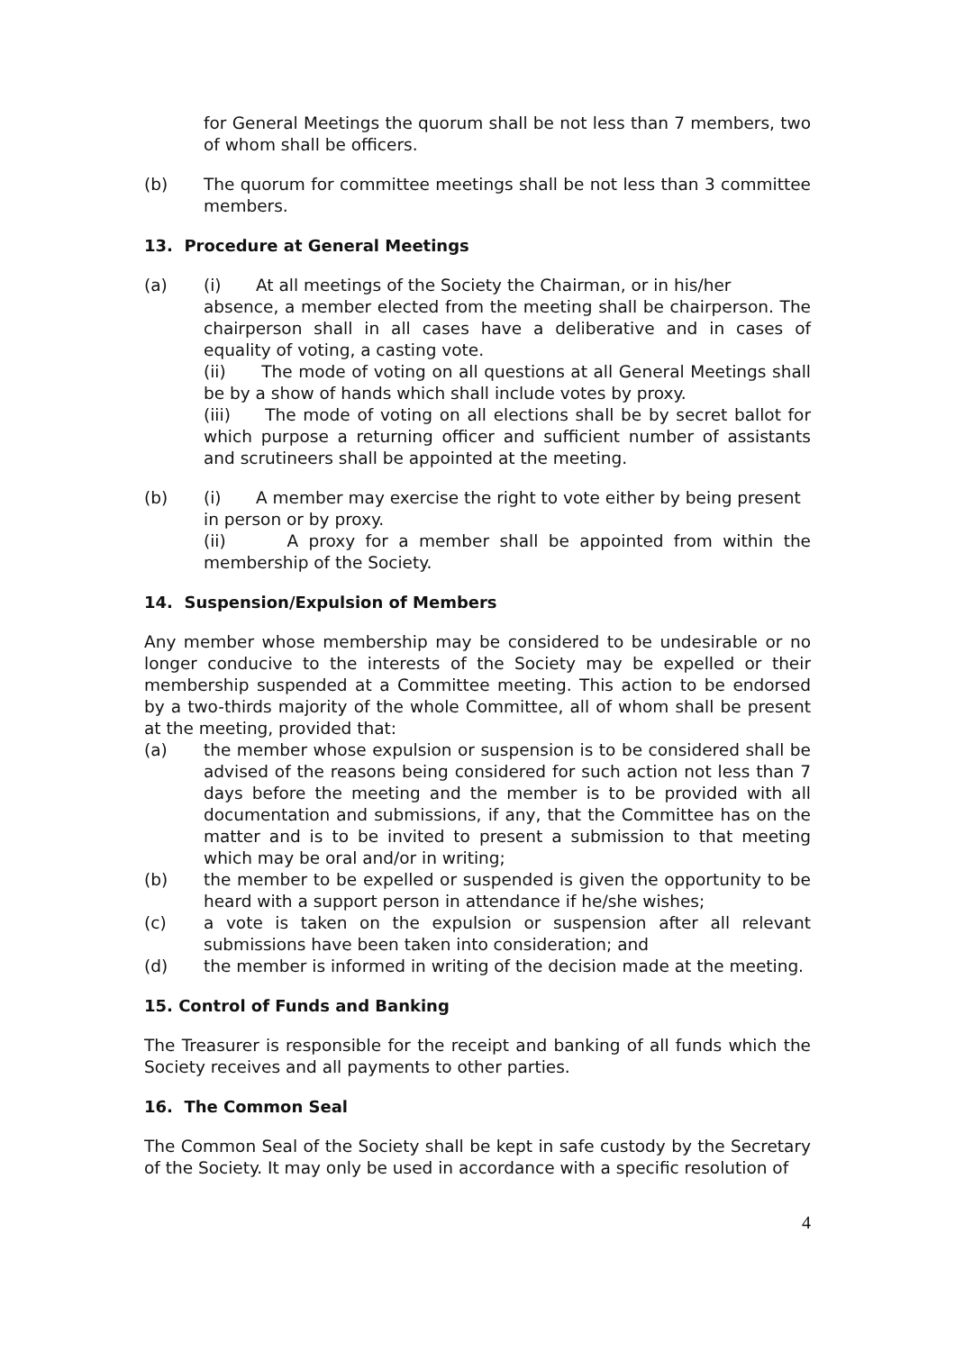for General Meetings the quorum shall be not less than 7 members, two of whom shall be officers.
(b) The quorum for committee meetings shall be not less than 3 committee members.
13. Procedure at General Meetings
(a) (i) At all meetings of the Society the Chairman, or in his/her
absence, a member elected from the meeting shall be chairperson. The chairperson shall in all cases have a deliberative and in cases of equality of voting, a casting vote.
(ii) The mode of voting on all questions at all General Meetings shall be by a show of hands which shall include votes by proxy.
(iii) The mode of voting on all elections shall be by secret ballot for which purpose a returning officer and sufficient number of assistants and scrutineers shall be appointed at the meeting.
(b) (i) A member may exercise the right to vote either by being present
in person or by proxy.
(ii) A proxy for a member shall be appointed from within the membership of the Society.
14. Suspension/Expulsion of Members
Any member whose membership may be considered to be undesirable or no longer conducive to the interests of the Society may be expelled or their membership suspended at a Committee meeting. This action to be endorsed by a two-thirds majority of the whole Committee, all of whom shall be present at the meeting, provided that:
(a) the member whose expulsion or suspension is to be considered shall be advised of the reasons being considered for such action not less than 7 days before the meeting and the member is to be provided with all documentation and submissions, if any, that the Committee has on the matter and is to be invited to present a submission to that meeting which may be oral and/or in writing;
(b) the member to be expelled or suspended is given the opportunity to be heard with a support person in attendance if he/she wishes;
(c) a vote is taken on the expulsion or suspension after all relevant submissions have been taken into consideration; and
(d) the member is informed in writing of the decision made at the meeting.
15. Control of Funds and Banking
The Treasurer is responsible for the receipt and banking of all funds which the Society receives and all payments to other parties.
16. The Common Seal
The Common Seal of the Society shall be kept in safe custody by the Secretary of the Society. It may only be used in accordance with a specific resolution of
4